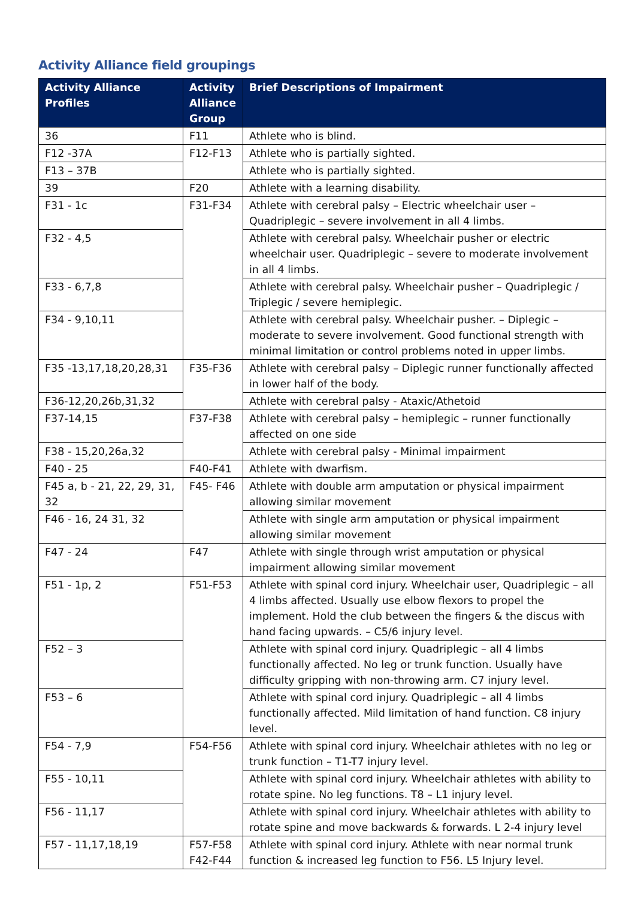Activity Alliance field groupings
| Activity Alliance Profiles | Activity Alliance Group | Brief Descriptions of Impairment |
| --- | --- | --- |
| 36 | F11 | Athlete who is blind. |
| F12 -37A | F12-F13 | Athlete who is partially sighted. |
| F13 – 37B | | Athlete who is partially sighted. |
| 39 | F20 | Athlete with a learning disability. |
| F31 - 1c | F31-F34 | Athlete with cerebral palsy – Electric wheelchair user – Quadriplegic – severe involvement in all 4 limbs. |
| F32 - 4,5 | | Athlete with cerebral palsy. Wheelchair pusher or electric wheelchair user. Quadriplegic – severe to moderate involvement in all 4 limbs. |
| F33 - 6,7,8 | | Athlete with cerebral palsy. Wheelchair pusher – Quadriplegic / Triplegic / severe hemiplegic. |
| F34 - 9,10,11 | | Athlete with cerebral palsy. Wheelchair pusher. – Diplegic – moderate to severe involvement. Good functional strength with minimal limitation or control problems noted in upper limbs. |
| F35 -13,17,18,20,28,31 | F35-F36 | Athlete with cerebral palsy – Diplegic runner functionally affected in lower half of the body. |
| F36-12,20,26b,31,32 | | Athlete with cerebral palsy - Ataxic/Athetoid |
| F37-14,15 | F37-F38 | Athlete with cerebral palsy – hemiplegic – runner functionally affected on one side |
| F38 - 15,20,26a,32 | | Athlete with cerebral palsy - Minimal impairment |
| F40 - 25 | F40-F41 | Athlete with dwarfism. |
| F45 a, b - 21, 22, 29, 31, 32 | F45- F46 | Athlete with double arm amputation or physical impairment allowing similar movement |
| F46 - 16, 24 31, 32 | | Athlete with single arm amputation or physical impairment allowing similar movement |
| F47 - 24 | F47 | Athlete with single through wrist amputation or physical impairment allowing similar movement |
| F51 - 1p, 2 | F51-F53 | Athlete with spinal cord injury. Wheelchair user, Quadriplegic – all 4 limbs affected. Usually use elbow flexors to propel the implement. Hold the club between the fingers & the discus with hand facing upwards. – C5/6 injury level. |
| F52 – 3 | | Athlete with spinal cord injury. Quadriplegic – all 4 limbs functionally affected. No leg or trunk function. Usually have difficulty gripping with non-throwing arm. C7 injury level. |
| F53 – 6 | | Athlete with spinal cord injury. Quadriplegic – all 4 limbs functionally affected. Mild limitation of hand function. C8 injury level. |
| F54 - 7,9 | F54-F56 | Athlete with spinal cord injury. Wheelchair athletes with no leg or trunk function – T1-T7 injury level. |
| F55 - 10,11 | | Athlete with spinal cord injury. Wheelchair athletes with ability to rotate spine. No leg functions. T8 – L1 injury level. |
| F56 - 11,17 | | Athlete with spinal cord injury. Wheelchair athletes with ability to rotate spine and move backwards & forwards. L 2-4 injury level |
| F57 - 11,17,18,19 | F57-F58 F42-F44 | Athlete with spinal cord injury. Athlete with near normal trunk function & increased leg function to F56. L5 Injury level. |